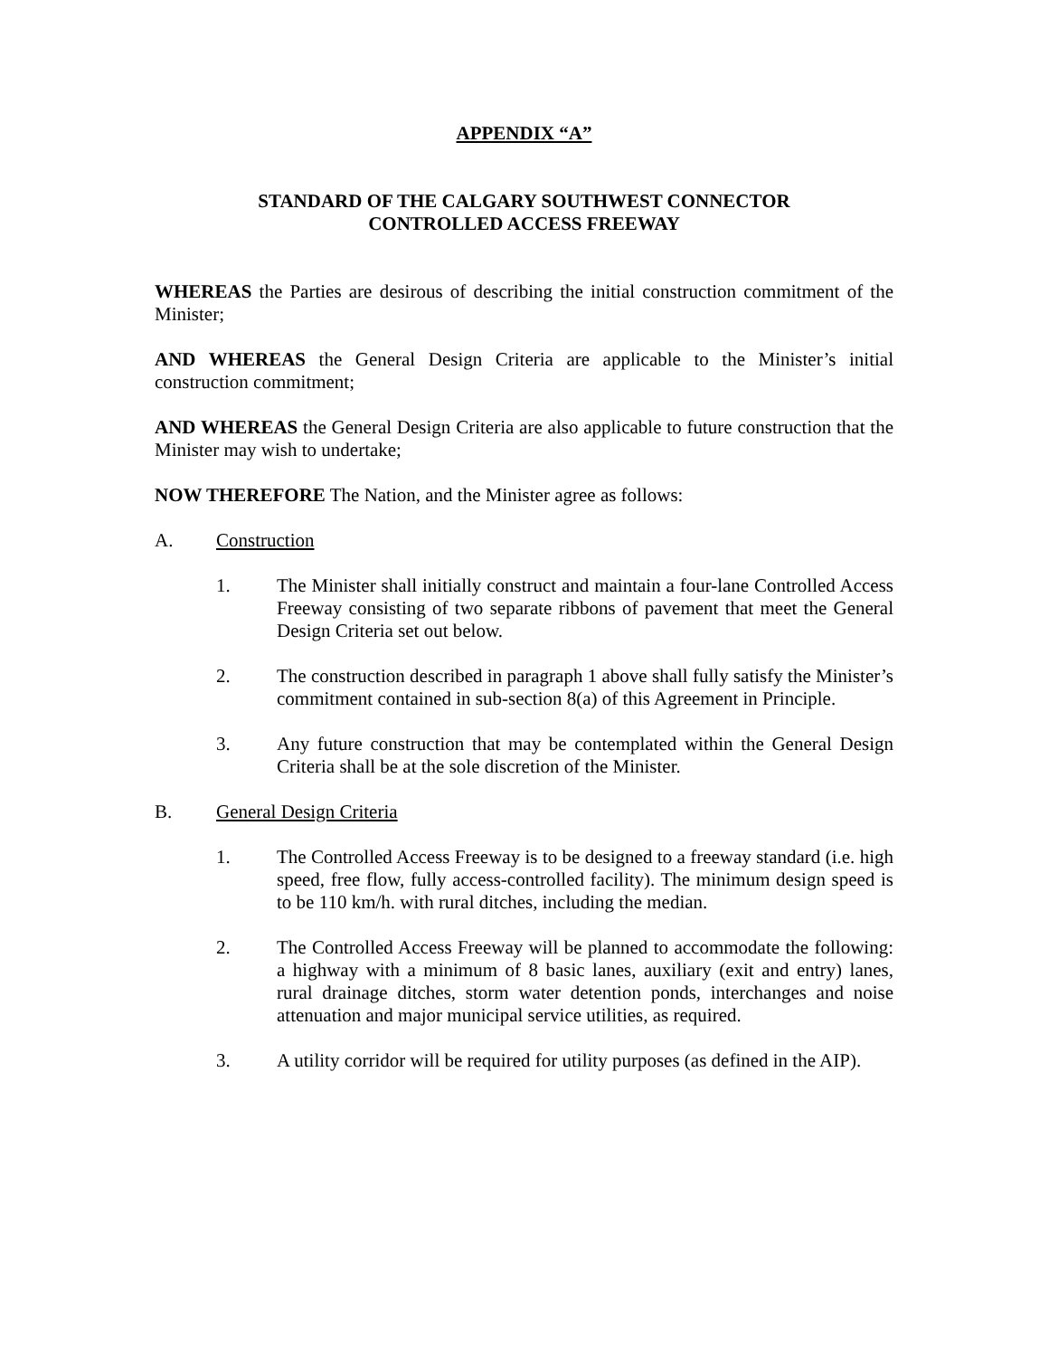APPENDIX “A”
STANDARD OF THE CALGARY SOUTHWEST CONNECTOR
CONTROLLED ACCESS FREEWAY
WHEREAS the Parties are desirous of describing the initial construction commitment of the Minister;
AND WHEREAS the General Design Criteria are applicable to the Minister’s initial construction commitment;
AND WHEREAS the General Design Criteria are also applicable to future construction that the Minister may wish to undertake;
NOW THEREFORE The Nation, and the Minister agree as follows:
A. Construction
1. The Minister shall initially construct and maintain a four-lane Controlled Access Freeway consisting of two separate ribbons of pavement that meet the General Design Criteria set out below.
2. The construction described in paragraph 1 above shall fully satisfy the Minister’s commitment contained in sub-section 8(a) of this Agreement in Principle.
3. Any future construction that may be contemplated within the General Design Criteria shall be at the sole discretion of the Minister.
B. General Design Criteria
1. The Controlled Access Freeway is to be designed to a freeway standard (i.e. high speed, free flow, fully access-controlled facility). The minimum design speed is to be 110 km/h. with rural ditches, including the median.
2. The Controlled Access Freeway will be planned to accommodate the following: a highway with a minimum of 8 basic lanes, auxiliary (exit and entry) lanes, rural drainage ditches, storm water detention ponds, interchanges and noise attenuation and major municipal service utilities, as required.
3. A utility corridor will be required for utility purposes (as defined in the AIP).